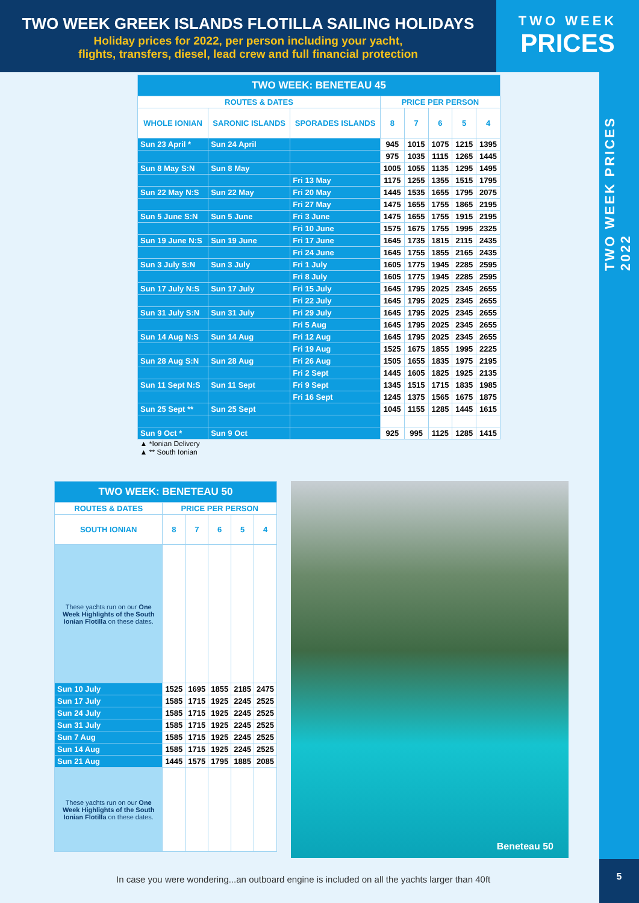TWO WEEK GREEK ISLANDS FLOTILLA SAILING HOLIDAYS
Holiday prices for 2022, per person including your yacht,
flights, transfers, diesel, lead crew and full financial protection
TWO WEEK
PRICES
TWO WEEK PRICES 2022
| TWO WEEK: BENETEAU 45 | | | | | | | |
| --- | --- | --- | --- | --- | --- | --- | --- |
| ROUTES & DATES | | | PRICE PER PERSON | | | | |
| WHOLE IONIAN | SARONIC ISLANDS | SPORADES ISLANDS | 8 | 7 | 6 | 5 | 4 |
| Sun 23 April * | Sun 24 April | | 945 | 1015 | 1075 | 1215 | 1395 |
| | | | 975 | 1035 | 1115 | 1265 | 1445 |
| Sun 8 May S:N | Sun 8 May | | 1005 | 1055 | 1135 | 1295 | 1495 |
| | | Fri 13 May | 1175 | 1255 | 1355 | 1515 | 1795 |
| Sun 22 May N:S | Sun 22 May | Fri 20 May | 1445 | 1535 | 1655 | 1795 | 2075 |
| | | Fri 27 May | 1475 | 1655 | 1755 | 1865 | 2195 |
| Sun 5 June S:N | Sun 5 June | Fri 3 June | 1475 | 1655 | 1755 | 1915 | 2195 |
| | | Fri 10 June | 1575 | 1675 | 1755 | 1995 | 2325 |
| Sun 19 June N:S | Sun 19 June | Fri 17 June | 1645 | 1735 | 1815 | 2115 | 2435 |
| | | Fri 24 June | 1645 | 1755 | 1855 | 2165 | 2435 |
| Sun 3 July S:N | Sun 3 July | Fri 1 July | 1605 | 1775 | 1945 | 2285 | 2595 |
| | | Fri 8 July | 1605 | 1775 | 1945 | 2285 | 2595 |
| Sun 17 July N:S | Sun 17 July | Fri 15 July | 1645 | 1795 | 2025 | 2345 | 2655 |
| | | Fri 22 July | 1645 | 1795 | 2025 | 2345 | 2655 |
| Sun 31 July S:N | Sun 31 July | Fri 29 July | 1645 | 1795 | 2025 | 2345 | 2655 |
| | | Fri 5 Aug | 1645 | 1795 | 2025 | 2345 | 2655 |
| Sun 14 Aug N:S | Sun 14 Aug | Fri 12 Aug | 1645 | 1795 | 2025 | 2345 | 2655 |
| | | Fri 19 Aug | 1525 | 1675 | 1855 | 1995 | 2225 |
| Sun 28 Aug S:N | Sun 28 Aug | Fri 26 Aug | 1505 | 1655 | 1835 | 1975 | 2195 |
| | | Fri 2 Sept | 1445 | 1605 | 1825 | 1925 | 2135 |
| Sun 11 Sept N:S | Sun 11 Sept | Fri 9 Sept | 1345 | 1515 | 1715 | 1835 | 1985 |
| | | Fri 16 Sept | 1245 | 1375 | 1565 | 1675 | 1875 |
| Sun 25 Sept ** | Sun 25 Sept | | 1045 | 1155 | 1285 | 1445 | 1615 |
| Sun 9 Oct * | Sun 9 Oct | | 925 | 995 | 1125 | 1285 | 1415 |
| ▲ *Ionian Delivery ▲ ** South Ionian | | | | | | | |
| TWO WEEK: BENETEAU 50 | | | | | |
| --- | --- | --- | --- | --- | --- |
| ROUTES & DATES | PRICE PER PERSON | | | | |
| SOUTH IONIAN | 8 | 7 | 6 | 5 | 4 |
| These yachts run on our One Week Highlights of the South Ionian Flotilla on these dates. | | | | | |
| Sun 10 July | 1525 | 1695 | 1855 | 2185 | 2475 |
| Sun 17 July | 1585 | 1715 | 1925 | 2245 | 2525 |
| Sun 24 July | 1585 | 1715 | 1925 | 2245 | 2525 |
| Sun 31 July | 1585 | 1715 | 1925 | 2245 | 2525 |
| Sun 7 Aug | 1585 | 1715 | 1925 | 2245 | 2525 |
| Sun 14 Aug | 1585 | 1715 | 1925 | 2245 | 2525 |
| Sun 21 Aug | 1445 | 1575 | 1795 | 1885 | 2085 |
| These yachts run on our One Week Highlights of the South Ionian Flotilla on these dates. | | | | | |
Beneteau 50
In case you were wondering...an outboard engine is included on all the yachts larger than 40ft
5